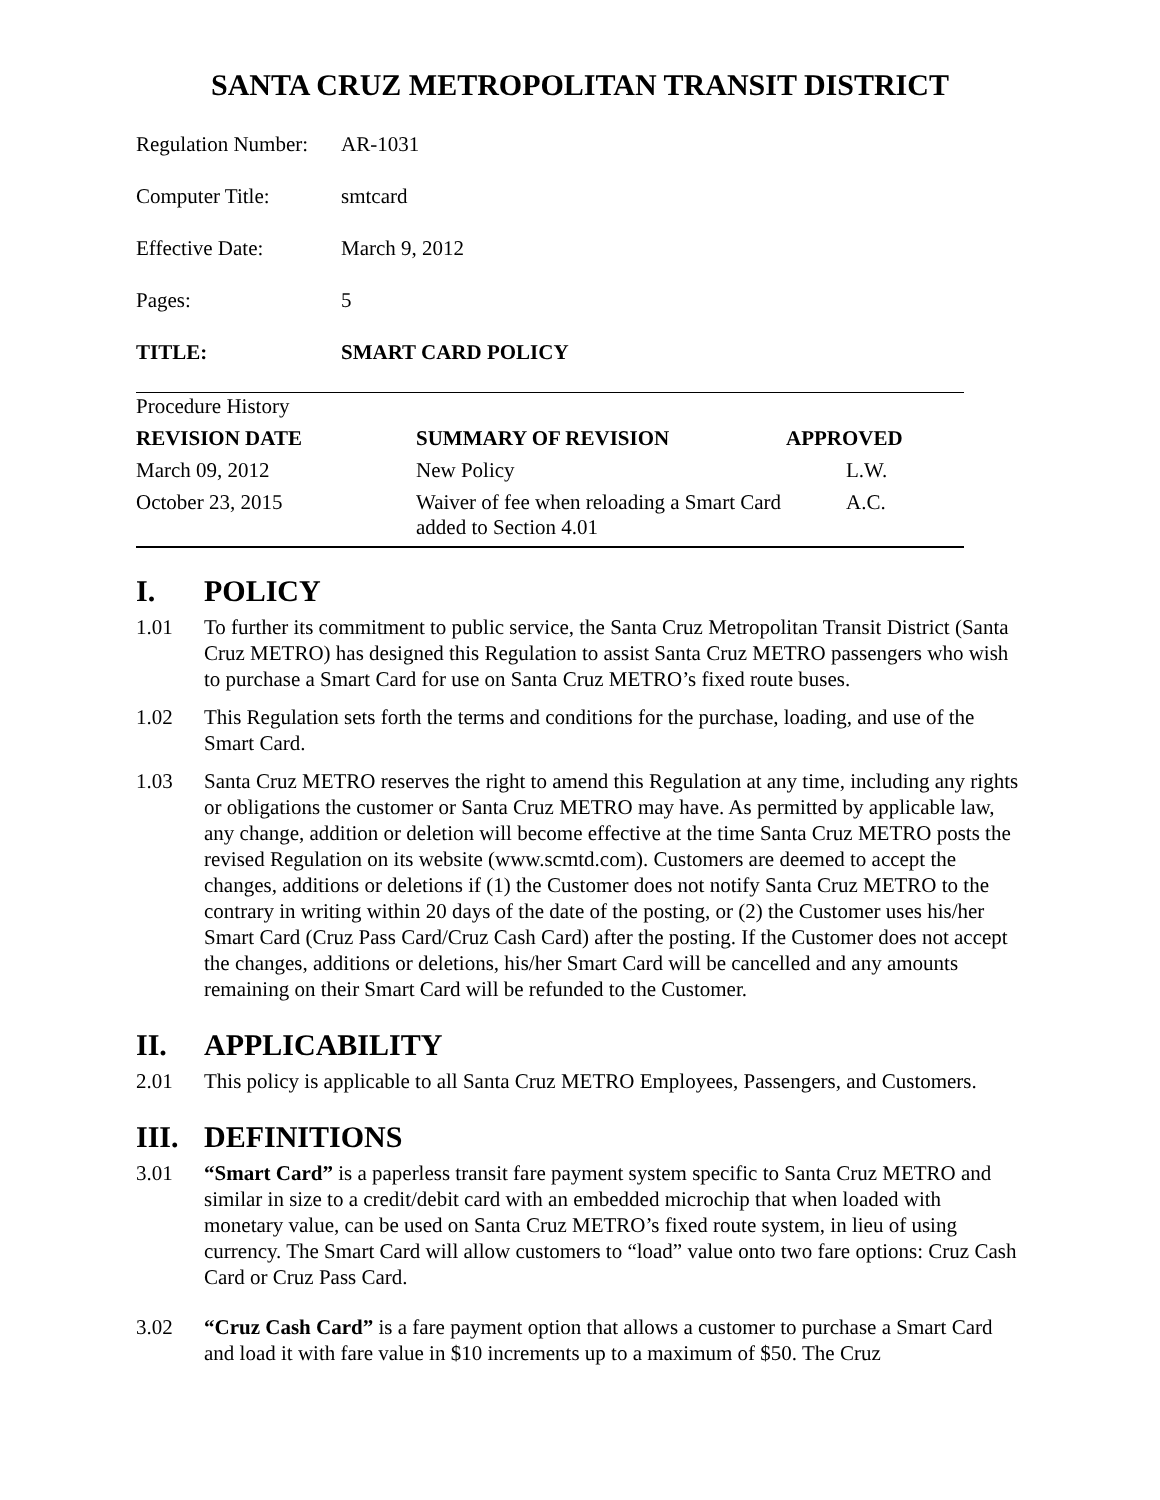SANTA CRUZ METROPOLITAN TRANSIT DISTRICT
| Regulation Number: | AR-1031 |
| Computer Title: | smtcard |
| Effective Date: | March 9, 2012 |
| Pages: | 5 |
| TITLE: | SMART CARD POLICY |
| Procedure History | | |
| REVISION DATE | SUMMARY OF REVISION | APPROVED |
| March 09, 2012 | New Policy | L.W. |
| October 23, 2015 | Waiver of fee when reloading a Smart Card added to Section 4.01 | A.C. |
I. POLICY
1.01 To further its commitment to public service, the Santa Cruz Metropolitan Transit District (Santa Cruz METRO) has designed this Regulation to assist Santa Cruz METRO passengers who wish to purchase a Smart Card for use on Santa Cruz METRO’s fixed route buses.
1.02 This Regulation sets forth the terms and conditions for the purchase, loading, and use of the Smart Card.
1.03 Santa Cruz METRO reserves the right to amend this Regulation at any time, including any rights or obligations the customer or Santa Cruz METRO may have. As permitted by applicable law, any change, addition or deletion will become effective at the time Santa Cruz METRO posts the revised Regulation on its website (www.scmtd.com). Customers are deemed to accept the changes, additions or deletions if (1) the Customer does not notify Santa Cruz METRO to the contrary in writing within 20 days of the date of the posting, or (2) the Customer uses his/her Smart Card (Cruz Pass Card/Cruz Cash Card) after the posting. If the Customer does not accept the changes, additions or deletions, his/her Smart Card will be cancelled and any amounts remaining on their Smart Card will be refunded to the Customer.
II. APPLICABILITY
2.01 This policy is applicable to all Santa Cruz METRO Employees, Passengers, and Customers.
III. DEFINITIONS
3.01 “Smart Card” is a paperless transit fare payment system specific to Santa Cruz METRO and similar in size to a credit/debit card with an embedded microchip that when loaded with monetary value, can be used on Santa Cruz METRO’s fixed route system, in lieu of using currency. The Smart Card will allow customers to “load” value onto two fare options: Cruz Cash Card or Cruz Pass Card.
3.02 “Cruz Cash Card” is a fare payment option that allows a customer to purchase a Smart Card and load it with fare value in $10 increments up to a maximum of $50. The Cruz